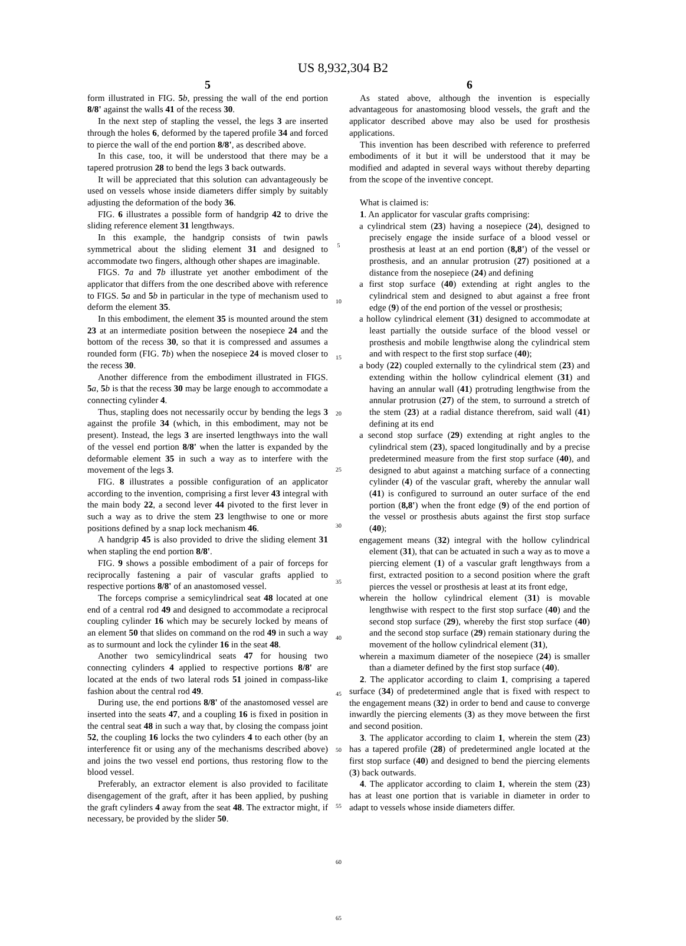US 8,932,304 B2
5
form illustrated in FIG. 5 b, pressing the wall of the end portion 8/8' against the walls 41 of the recess 30.
In the next step of stapling the vessel, the legs 3 are inserted through the holes 6, deformed by the tapered profile 34 and forced to pierce the wall of the end portion 8/8', as described above.
In this case, too, it will be understood that there may be a tapered protrusion 28 to bend the legs 3 back outwards.
It will be appreciated that this solution can advantageously be used on vessels whose inside diameters differ simply by suitably adjusting the deformation of the body 36.
FIG. 6 illustrates a possible form of handgrip 42 to drive the sliding reference element 31 lengthways.
In this example, the handgrip consists of twin pawls symmetrical about the sliding element 31 and designed to accommodate two fingers, although other shapes are imaginable.
FIGS. 7 a and 7 b illustrate yet another embodiment of the applicator that differs from the one described above with reference to FIGS. 5 a and 5 b in particular in the type of mechanism used to deform the element 35.
In this embodiment, the element 35 is mounted around the stem 23 at an intermediate position between the nosepiece 24 and the bottom of the recess 30, so that it is compressed and assumes a rounded form (FIG. 7 b) when the nosepiece 24 is moved closer to the recess 30.
Another difference from the embodiment illustrated in FIGS. 5 a, 5 b is that the recess 30 may be large enough to accommodate a connecting cylinder 4.
Thus, stapling does not necessarily occur by bending the legs 3 against the profile 34 (which, in this embodiment, may not be present). Instead, the legs 3 are inserted lengthways into the wall of the vessel end portion 8/8' when the latter is expanded by the deformable element 35 in such a way as to interfere with the movement of the legs 3.
FIG. 8 illustrates a possible configuration of an applicator according to the invention, comprising a first lever 43 integral with the main body 22, a second lever 44 pivoted to the first lever in such a way as to drive the stem 23 lengthwise to one or more positions defined by a snap lock mechanism 46.
A handgrip 45 is also provided to drive the sliding element 31 when stapling the end portion 8/8'.
FIG. 9 shows a possible embodiment of a pair of forceps for reciprocally fastening a pair of vascular grafts applied to respective portions 8/8' of an anastomosed vessel.
The forceps comprise a semicylindrical seat 48 located at one end of a central rod 49 and designed to accommodate a reciprocal coupling cylinder 16 which may be securely locked by means of an element 50 that slides on command on the rod 49 in such a way as to surmount and lock the cylinder 16 in the seat 48.
Another two semicylindrical seats 47 for housing two connecting cylinders 4 applied to respective portions 8/8' are located at the ends of two lateral rods 51 joined in compass-like fashion about the central rod 49.
During use, the end portions 8/8' of the anastomosed vessel are inserted into the seats 47, and a coupling 16 is fixed in position in the central seat 48 in such a way that, by closing the compass joint 52, the coupling 16 locks the two cylinders 4 to each other (by an interference fit or using any of the mechanisms described above) and joins the two vessel end portions, thus restoring flow to the blood vessel.
Preferably, an extractor element is also provided to facilitate disengagement of the graft, after it has been applied, by pushing the graft cylinders 4 away from the seat 48. The extractor might, if necessary, be provided by the slider 50.
5
10
15
20
25
30
35
40
45
50
55
60
65
6
As stated above, although the invention is especially advantageous for anastomosing blood vessels, the graft and the applicator described above may also be used for prosthesis applications.
This invention has been described with reference to preferred embodiments of it but it will be understood that it may be modified and adapted in several ways without thereby departing from the scope of the inventive concept.
What is claimed is:
1. An applicator for vascular grafts comprising:
a cylindrical stem (23) having a nosepiece (24), designed to precisely engage the inside surface of a blood vessel or prosthesis at least at an end portion (8,8') of the vessel or prosthesis, and an annular protrusion (27) positioned at a distance from the nosepiece (24) and defining
a first stop surface (40) extending at right angles to the cylindrical stem and designed to abut against a free front edge (9) of the end portion of the vessel or prosthesis;
a hollow cylindrical element (31) designed to accommodate at least partially the outside surface of the blood vessel or prosthesis and mobile lengthwise along the cylindrical stem and with respect to the first stop surface (40);
a body (22) coupled externally to the cylindrical stem (23) and extending within the hollow cylindrical element (31) and having an annular wall (41) protruding lengthwise from the annular protrusion (27) of the stem, to surround a stretch of the stem (23) at a radial distance therefrom, said wall (41) defining at its end
a second stop surface (29) extending at right angles to the cylindrical stem (23), spaced longitudinally and by a precise predetermined measure from the first stop surface (40), and designed to abut against a matching surface of a connecting cylinder (4) of the vascular graft, whereby the annular wall (41) is configured to surround an outer surface of the end portion (8,8') when the front edge (9) of the end portion of the vessel or prosthesis abuts against the first stop surface (40);
engagement means (32) integral with the hollow cylindrical element (31), that can be actuated in such a way as to move a piercing element (1) of a vascular graft lengthways from a first, extracted position to a second position where the graft pierces the vessel or prosthesis at least at its front edge,
wherein the hollow cylindrical element (31) is movable lengthwise with respect to the first stop surface (40) and the second stop surface (29), whereby the first stop surface (40) and the second stop surface (29) remain stationary during the movement of the hollow cylindrical element (31),
wherein a maximum diameter of the nosepiece (24) is smaller than a diameter defined by the first stop surface (40).
2. The applicator according to claim 1, comprising a tapered surface (34) of predetermined angle that is fixed with respect to the engagement means (32) in order to bend and cause to converge inwardly the piercing elements (3) as they move between the first and second position.
3. The applicator according to claim 1, wherein the stem (23) has a tapered profile (28) of predetermined angle located at the first stop surface (40) and designed to bend the piercing elements (3) back outwards.
4. The applicator according to claim 1, wherein the stem (23) has at least one portion that is variable in diameter in order to adapt to vessels whose inside diameters differ.